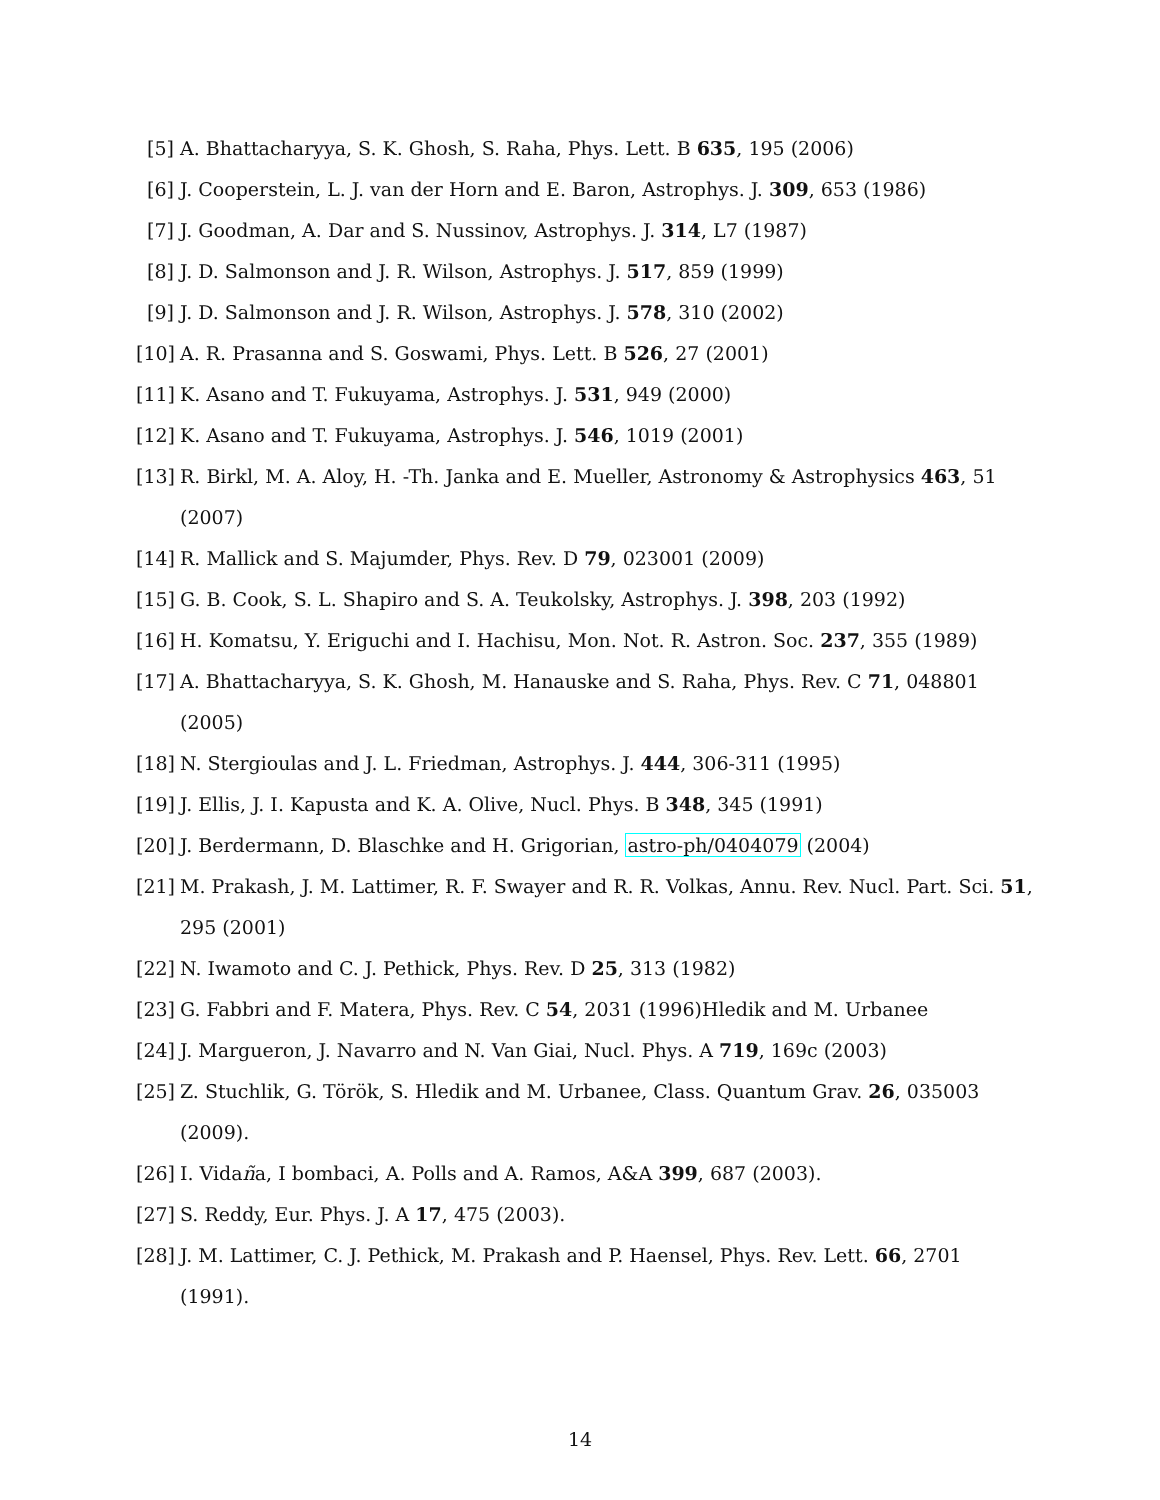[5] A. Bhattacharyya, S. K. Ghosh, S. Raha, Phys. Lett. B 635, 195 (2006)
[6] J. Cooperstein, L. J. van der Horn and E. Baron, Astrophys. J. 309, 653 (1986)
[7] J. Goodman, A. Dar and S. Nussinov, Astrophys. J. 314, L7 (1987)
[8] J. D. Salmonson and J. R. Wilson, Astrophys. J. 517, 859 (1999)
[9] J. D. Salmonson and J. R. Wilson, Astrophys. J. 578, 310 (2002)
[10] A. R. Prasanna and S. Goswami, Phys. Lett. B 526, 27 (2001)
[11] K. Asano and T. Fukuyama, Astrophys. J. 531, 949 (2000)
[12] K. Asano and T. Fukuyama, Astrophys. J. 546, 1019 (2001)
[13] R. Birkl, M. A. Aloy, H. -Th. Janka and E. Mueller, Astronomy & Astrophysics 463, 51 (2007)
[14] R. Mallick and S. Majumder, Phys. Rev. D 79, 023001 (2009)
[15] G. B. Cook, S. L. Shapiro and S. A. Teukolsky, Astrophys. J. 398, 203 (1992)
[16] H. Komatsu, Y. Eriguchi and I. Hachisu, Mon. Not. R. Astron. Soc. 237, 355 (1989)
[17] A. Bhattacharyya, S. K. Ghosh, M. Hanauske and S. Raha, Phys. Rev. C 71, 048801 (2005)
[18] N. Stergioulas and J. L. Friedman, Astrophys. J. 444, 306-311 (1995)
[19] J. Ellis, J. I. Kapusta and K. A. Olive, Nucl. Phys. B 348, 345 (1991)
[20] J. Berdermann, D. Blaschke and H. Grigorian, astro-ph/0404079 (2004)
[21] M. Prakash, J. M. Lattimer, R. F. Swayer and R. R. Volkas, Annu. Rev. Nucl. Part. Sci. 51, 295 (2001)
[22] N. Iwamoto and C. J. Pethick, Phys. Rev. D 25, 313 (1982)
[23] G. Fabbri and F. Matera, Phys. Rev. C 54, 2031 (1996)Hledik and M. Urbanee
[24] J. Margueron, J. Navarro and N. Van Giai, Nucl. Phys. A 719, 169c (2003)
[25] Z. Stuchlik, G. Török, S. Hledik and M. Urbanee, Class. Quantum Grav. 26, 035003 (2009).
[26] I. Vidaña, I bombaci, A. Polls and A. Ramos, A&A 399, 687 (2003).
[27] S. Reddy, Eur. Phys. J. A 17, 475 (2003).
[28] J. M. Lattimer, C. J. Pethick, M. Prakash and P. Haensel, Phys. Rev. Lett. 66, 2701 (1991).
14